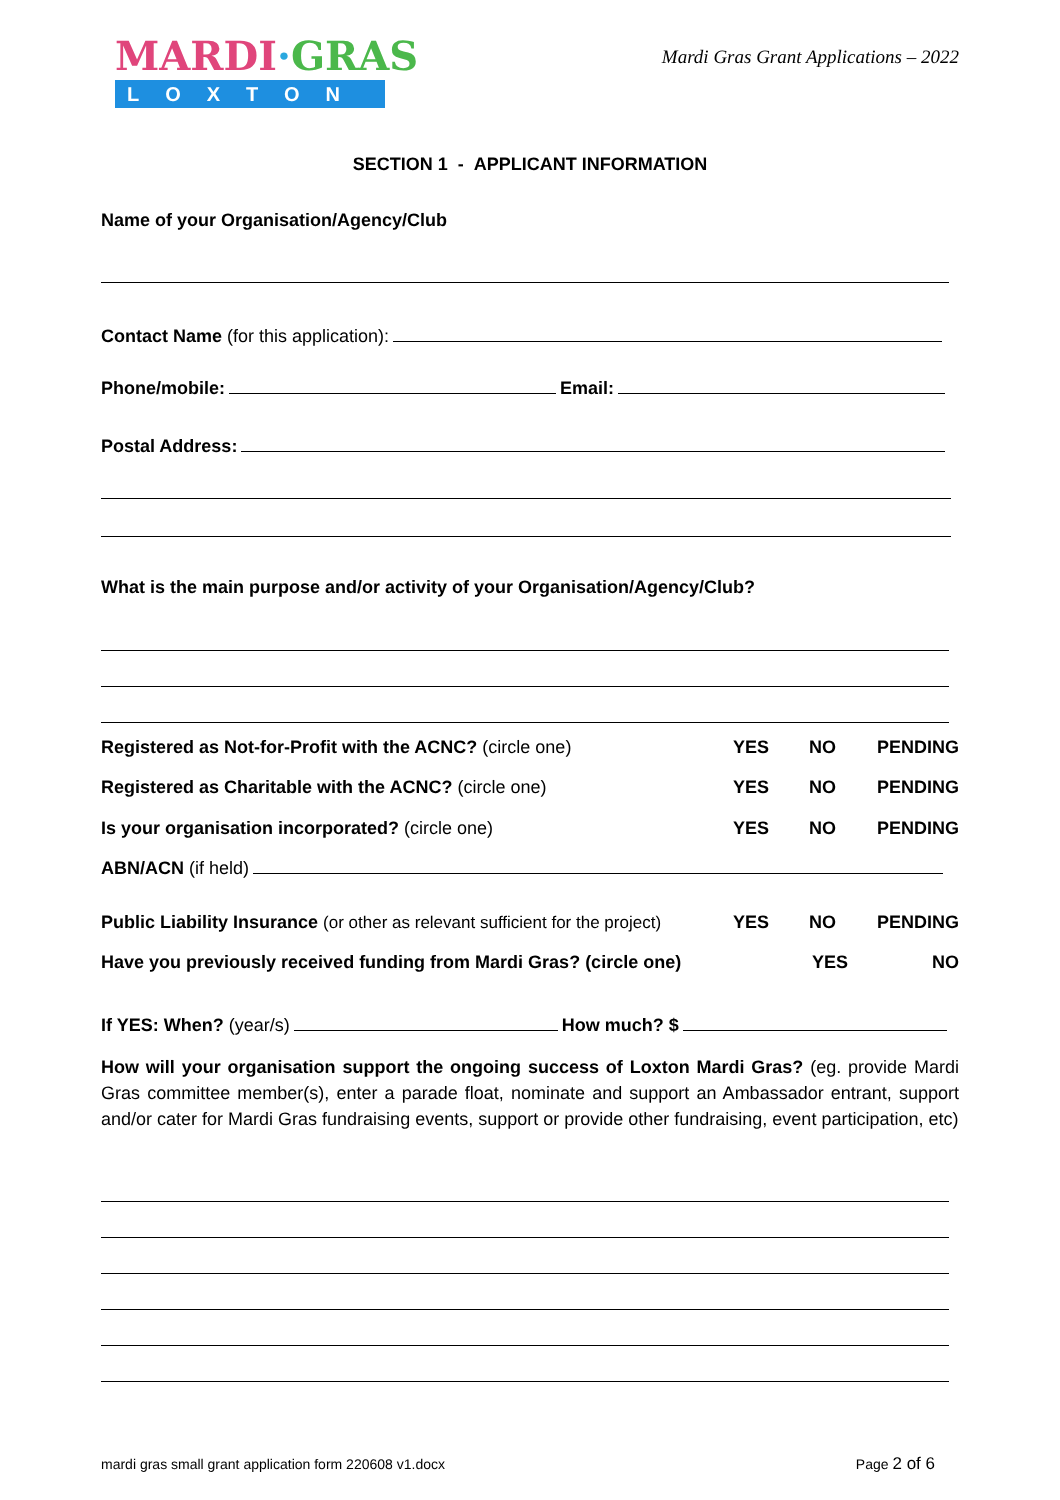MARDI·GRAS
LOXTON
Mardi Gras Grant Applications – 2022
SECTION 1 - APPLICANT INFORMATION
Name of your Organisation/Agency/Club
Contact Name (for this application):
Phone/mobile: Email:
Postal Address:
What is the main purpose and/or activity of your Organisation/Agency/Club?
Registered as Not-for-Profit with the ACNC? (circle one) YES NO PENDING
Registered as Charitable with the ACNC? (circle one) YES NO PENDING
Is your organisation incorporated? (circle one) YES NO PENDING
ABN/ACN (if held)
Public Liability Insurance (or other as relevant sufficient for the project) YES NO PENDING
Have you previously received funding from Mardi Gras? (circle one) YES NO
If YES: When? (year/s) How much? $
How will your organisation support the ongoing success of Loxton Mardi Gras? (eg. provide Mardi Gras committee member(s), enter a parade float, nominate and support an Ambassador entrant, support and/or cater for Mardi Gras fundraising events, support or provide other fundraising, event participation, etc)
mardi gras small grant application form 220608 v1.docx Page 2 of 6